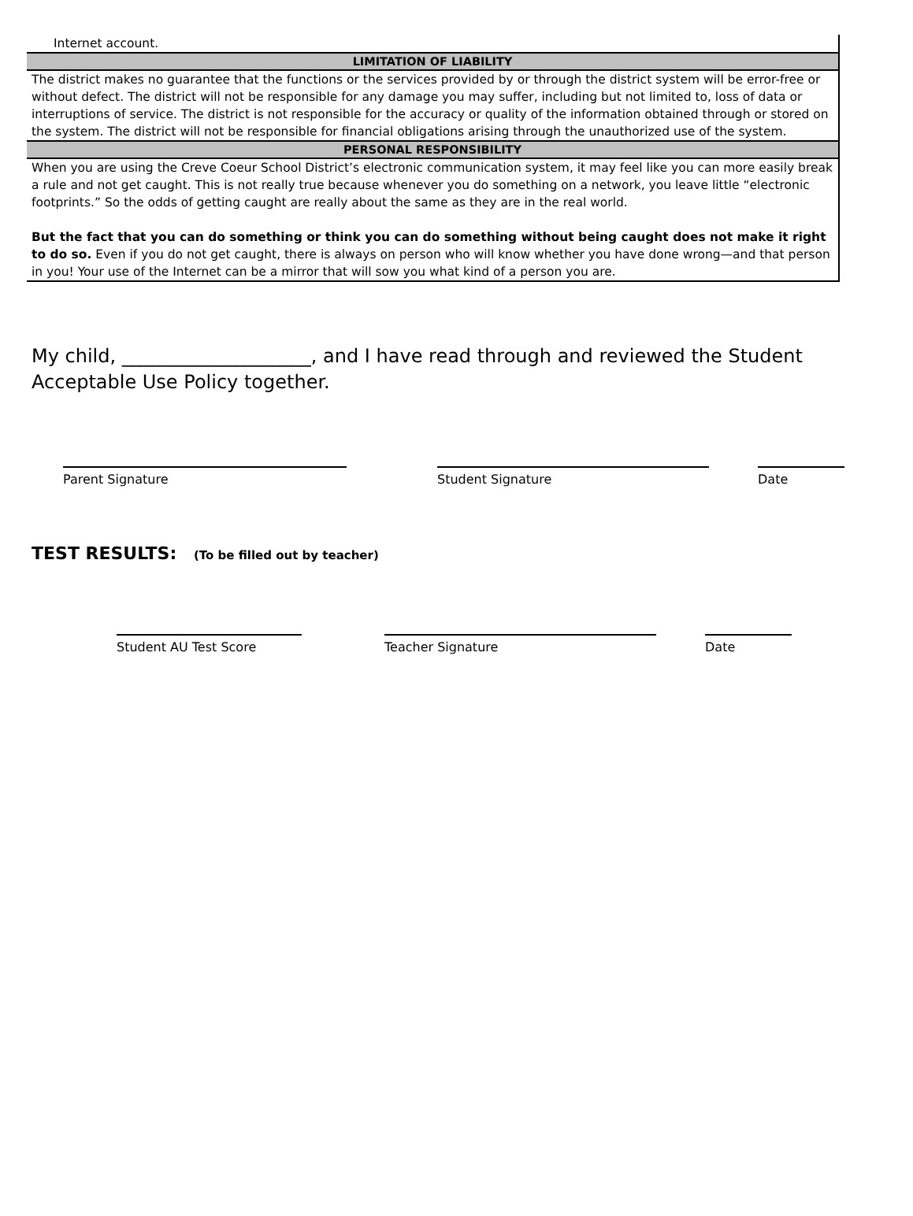Internet account.
LIMITATION OF LIABILITY
The district makes no guarantee that the functions or the services provided by or through the district system will be error-free or without defect. The district will not be responsible for any damage you may suffer, including but not limited to, loss of data or interruptions of service. The district is not responsible for the accuracy or quality of the information obtained through or stored on the system. The district will not be responsible for financial obligations arising through the unauthorized use of the system.
PERSONAL RESPONSIBILITY
When you are using the Creve Coeur School District’s electronic communication system, it may feel like you can more easily break a rule and not get caught. This is not really true because whenever you do something on a network, you leave little “electronic footprints.” So the odds of getting caught are really about the same as they are in the real world.
But the fact that you can do something or think you can do something without being caught does not make it right to do so. Even if you do not get caught, there is always on person who will know whether you have done wrong—and that person in you! Your use of the Internet can be a mirror that will sow you what kind of a person you are.
My child, ____________________, and I have read through and reviewed the Student Acceptable Use Policy together.
Parent Signature Student Signature Date
TEST RESULTS: (To be filled out by teacher)
Student AU Test Score Teacher Signature Date